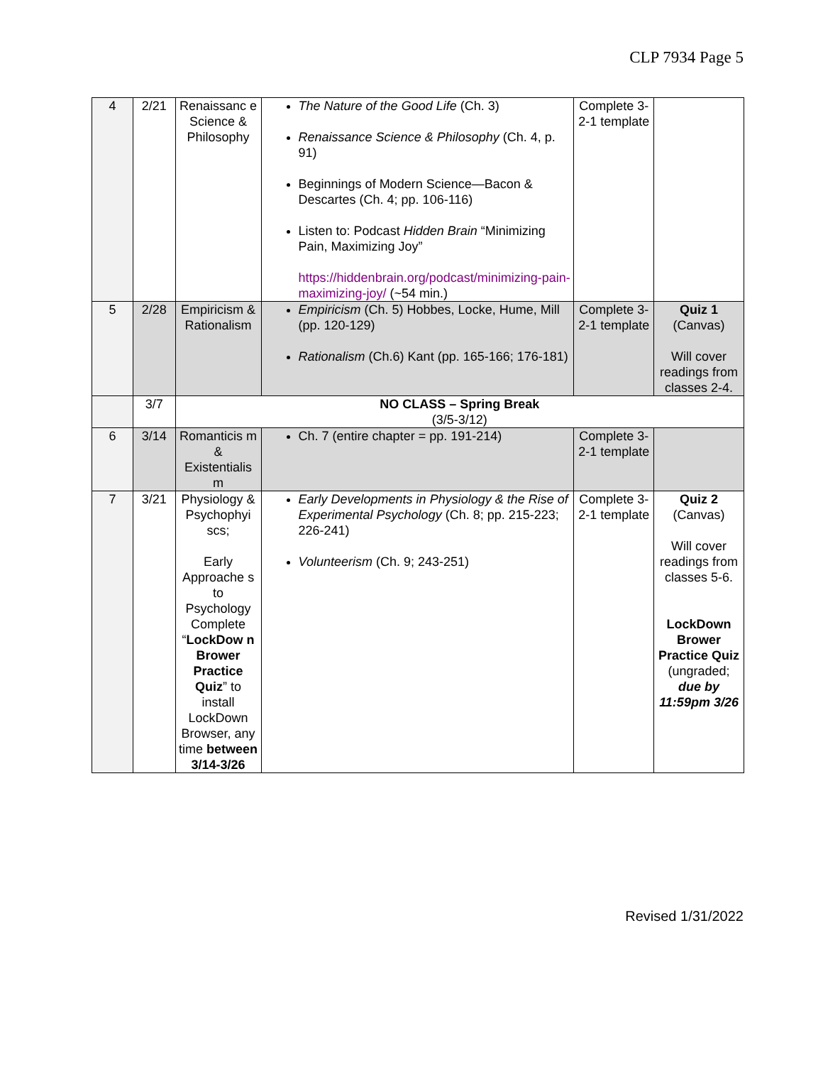CLP 7934 Page 5
| 4 | 2/21 | Renaissanc e Science & Philosophy | The Nature of the Good Life (Ch. 3) Renaissance Science & Philosophy (Ch. 4, p. 91) Beginnings of Modern Science—Bacon & Descartes (Ch. 4; pp. 106-116) Listen to: Podcast Hidden Brain “Minimizing Pain, Maximizing Joy” https://hiddenbrain.org/podcast/minimizing-pain-maximizing-joy/ (~54 min.) | Complete 3-2-1 template | |
| 5 | 2/28 | Empiricism & Rationalism | Empiricism (Ch. 5) Hobbes, Locke, Hume, Mill (pp. 120-129) Rationalism (Ch.6) Kant (pp. 165-166; 176-181) | Complete 3-2-1 template | Quiz 1 (Canvas) Will cover readings from classes 2-4. |
| | 3/7 | NO CLASS – Spring Break (3/5-3/12) | | | |
| 6 | 3/14 | Romanticis m & Existentialis m | Ch. 7 (entire chapter = pp. 191-214) | Complete 3-2-1 template | |
| 7 | 3/21 | Physiology & Psychophyi scs; Early Approache s to Psychology Complete “ LockDow n Brower Practice Quiz ” to install LockDown Browser, any time between 3/14-3/26 | Early Developments in Physiology & the Rise of Experimental Psychology (Ch. 8; pp. 215-223; 226-241) Volunteerism (Ch. 9; 243-251) | Complete 3-2-1 template | Quiz 2 (Canvas) Will cover readings from classes 5-6. LockDown Brower Practice Quiz (ungraded; due by 11:59pm 3/26 |
Revised 1/31/2022